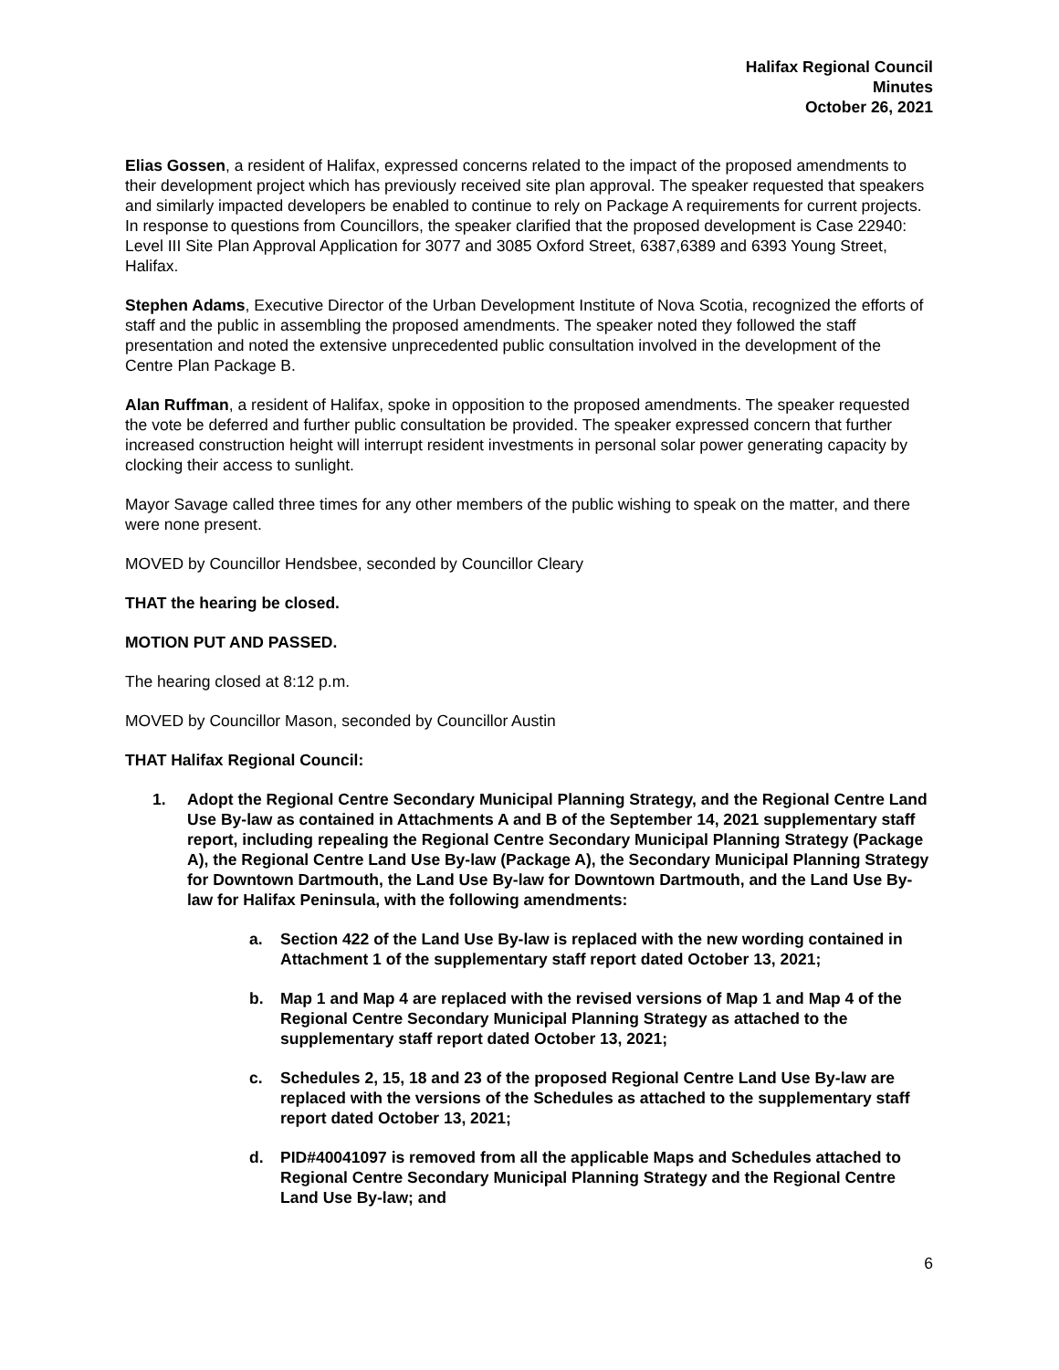Halifax Regional Council
Minutes
October 26, 2021
Elias Gossen, a resident of Halifax, expressed concerns related to the impact of the proposed amendments to their development project which has previously received site plan approval. The speaker requested that speakers and similarly impacted developers be enabled to continue to rely on Package A requirements for current projects. In response to questions from Councillors, the speaker clarified that the proposed development is Case 22940: Level III Site Plan Approval Application for 3077 and 3085 Oxford Street, 6387,6389 and 6393 Young Street, Halifax.
Stephen Adams, Executive Director of the Urban Development Institute of Nova Scotia, recognized the efforts of staff and the public in assembling the proposed amendments. The speaker noted they followed the staff presentation and noted the extensive unprecedented public consultation involved in the development of the Centre Plan Package B.
Alan Ruffman, a resident of Halifax, spoke in opposition to the proposed amendments. The speaker requested the vote be deferred and further public consultation be provided. The speaker expressed concern that further increased construction height will interrupt resident investments in personal solar power generating capacity by clocking their access to sunlight.
Mayor Savage called three times for any other members of the public wishing to speak on the matter, and there were none present.
MOVED by Councillor Hendsbee, seconded by Councillor Cleary
THAT the hearing be closed.
MOTION PUT AND PASSED.
The hearing closed at 8:12 p.m.
MOVED by Councillor Mason, seconded by Councillor Austin
THAT Halifax Regional Council:
1. Adopt the Regional Centre Secondary Municipal Planning Strategy, and the Regional Centre Land Use By-law as contained in Attachments A and B of the September 14, 2021 supplementary staff report, including repealing the Regional Centre Secondary Municipal Planning Strategy (Package A), the Regional Centre Land Use By-law (Package A), the Secondary Municipal Planning Strategy for Downtown Dartmouth, the Land Use By-law for Downtown Dartmouth, and the Land Use By-law for Halifax Peninsula, with the following amendments:
a. Section 422 of the Land Use By-law is replaced with the new wording contained in Attachment 1 of the supplementary staff report dated October 13, 2021;
b. Map 1 and Map 4 are replaced with the revised versions of Map 1 and Map 4 of the Regional Centre Secondary Municipal Planning Strategy as attached to the supplementary staff report dated October 13, 2021;
c. Schedules 2, 15, 18 and 23 of the proposed Regional Centre Land Use By-law are replaced with the versions of the Schedules as attached to the supplementary staff report dated October 13, 2021;
d. PID#40041097 is removed from all the applicable Maps and Schedules attached to Regional Centre Secondary Municipal Planning Strategy and the Regional Centre Land Use By-law; and
6